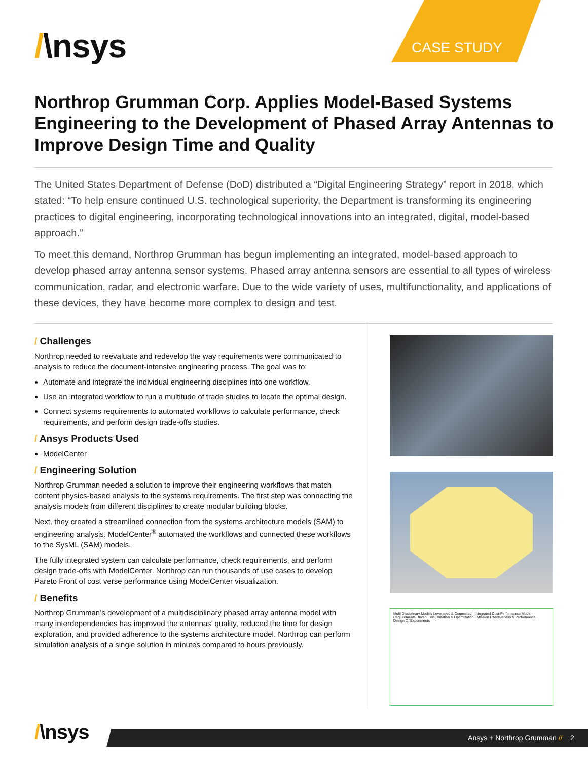/\nsys CASE STUDY
Northrop Grumman Corp. Applies Model-Based Systems Engineering to the Development of Phased Array Antennas to Improve Design Time and Quality
The United States Department of Defense (DoD) distributed a “Digital Engineering Strategy” report in 2018, which stated: “To help ensure continued U.S. technological superiority, the Department is transforming its engineering practices to digital engineering, incorporating technological innovations into an integrated, digital, model-based approach.”
To meet this demand, Northrop Grumman has begun implementing an integrated, model-based approach to develop phased array antenna sensor systems. Phased array antenna sensors are essential to all types of wireless communication, radar, and electronic warfare. Due to the wide variety of uses, multifunctionality, and applications of these devices, they have become more complex to design and test.
/ Challenges
Northrop needed to reevaluate and redevelop the way requirements were communicated to analysis to reduce the document-intensive engineering process. The goal was to:
Automate and integrate the individual engineering disciplines into one workflow.
Use an integrated workflow to run a multitude of trade studies to locate the optimal design.
Connect systems requirements to automated workflows to calculate performance, check requirements, and perform design trade-offs studies.
/ Ansys Products Used
ModelCenter
/ Engineering Solution
Northrop Grumman needed a solution to improve their engineering workflows that match content physics-based analysis to the systems requirements. The first step was connecting the analysis models from different disciplines to create modular building blocks.
Next, they created a streamlined connection from the systems architecture models (SAM) to engineering analysis. ModelCenter<sup>®</sup> automated the workflows and connected these workflows to the SysML (SAM) models.
The fully integrated system can calculate performance, check requirements, and perform design trade-offs with ModelCenter. Northrop can run thousands of use cases to develop Pareto Front of cost verse performance using ModelCenter visualization.
/ Benefits
Northrop Grumman’s development of a multidisciplinary phased array antenna model with many interdependencies has improved the antennas’ quality, reduced the time for design exploration, and provided adherence to the systems architecture model. Northrop can perform simulation analysis of a single solution in minutes compared to hours previously.
Multi Disciplinary Models Leveraged & Connected · Integrated Cost-Performance Model · Requirements Driven · Visualization & Optimization · Mission Effectiveness & Performance · Design Of Experiments
/\nsys Ansys + Northrop Grumman // 2